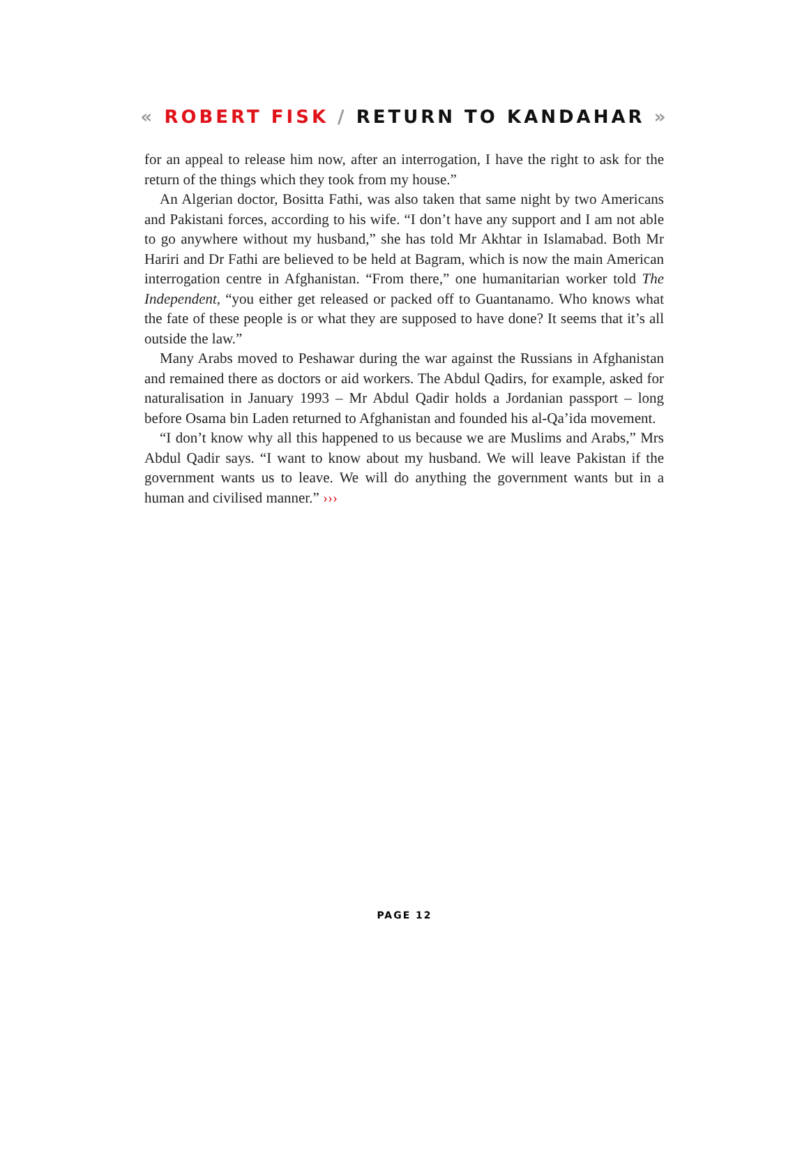« ROBERT FISK / RETURN TO KANDAHAR »
for an appeal to release him now, after an interrogation, I have the right to ask for the return of the things which they took from my house.”
An Algerian doctor, Bositta Fathi, was also taken that same night by two Americans and Pakistani forces, according to his wife. “I don’t have any support and I am not able to go anywhere without my husband,” she has told Mr Akhtar in Islamabad. Both Mr Hariri and Dr Fathi are believed to be held at Bagram, which is now the main American interrogation centre in Afghanistan. “From there,” one humanitarian worker told The Independent, “you either get released or packed off to Guantanamo. Who knows what the fate of these people is or what they are supposed to have done? It seems that it’s all outside the law.”
Many Arabs moved to Peshawar during the war against the Russians in Afghanistan and remained there as doctors or aid workers. The Abdul Qadirs, for example, asked for naturalisation in January 1993 – Mr Abdul Qadir holds a Jordanian passport – long before Osama bin Laden returned to Afghanistan and founded his al-Qa’ida movement.
“I don’t know why all this happened to us because we are Muslims and Arabs,” Mrs Abdul Qadir says. “I want to know about my husband. We will leave Pakistan if the government wants us to leave. We will do anything the government wants but in a human and civilised manner.” ›››
PAGE 12